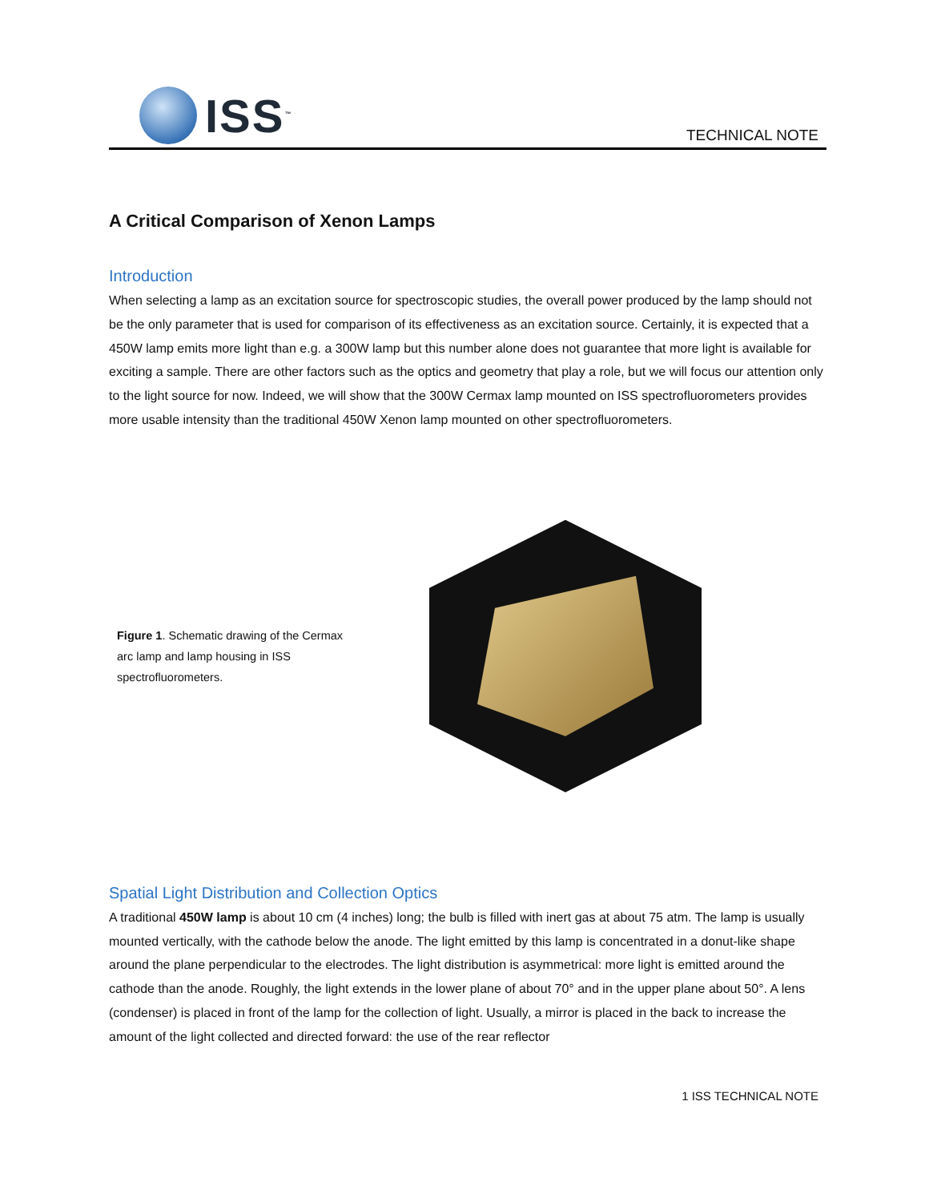ISS<sup>™</sup>
TECHNICAL NOTE
A Critical Comparison of Xenon Lamps
Introduction
When selecting a lamp as an excitation source for spectroscopic studies, the overall power produced by the lamp should not be the only parameter that is used for comparison of its effectiveness as an excitation source. Certainly, it is expected that a 450W lamp emits more light than e.g. a 300W lamp but this number alone does not guarantee that more light is available for exciting a sample. There are other factors such as the optics and geometry that play a role, but we will focus our attention only to the light source for now. Indeed, we will show that the 300W Cermax lamp mounted on ISS spectrofluorometers provides more usable intensity than the traditional 450W Xenon lamp mounted on other spectrofluorometers.
Figure 1. Schematic drawing of the Cermax arc lamp and lamp housing in ISS spectrofluorometers.
Spatial Light Distribution and Collection Optics
A traditional 450W lamp is about 10 cm (4 inches) long; the bulb is filled with inert gas at about 75 atm. The lamp is usually mounted vertically, with the cathode below the anode. The light emitted by this lamp is concentrated in a donut-like shape around the plane perpendicular to the electrodes. The light distribution is asymmetrical: more light is emitted around the cathode than the anode. Roughly, the light extends in the lower plane of about 70° and in the upper plane about 50°. A lens (condenser) is placed in front of the lamp for the collection of light. Usually, a mirror is placed in the back to increase the amount of the light collected and directed forward: the use of the rear reflector
1 ISS TECHNICAL NOTE